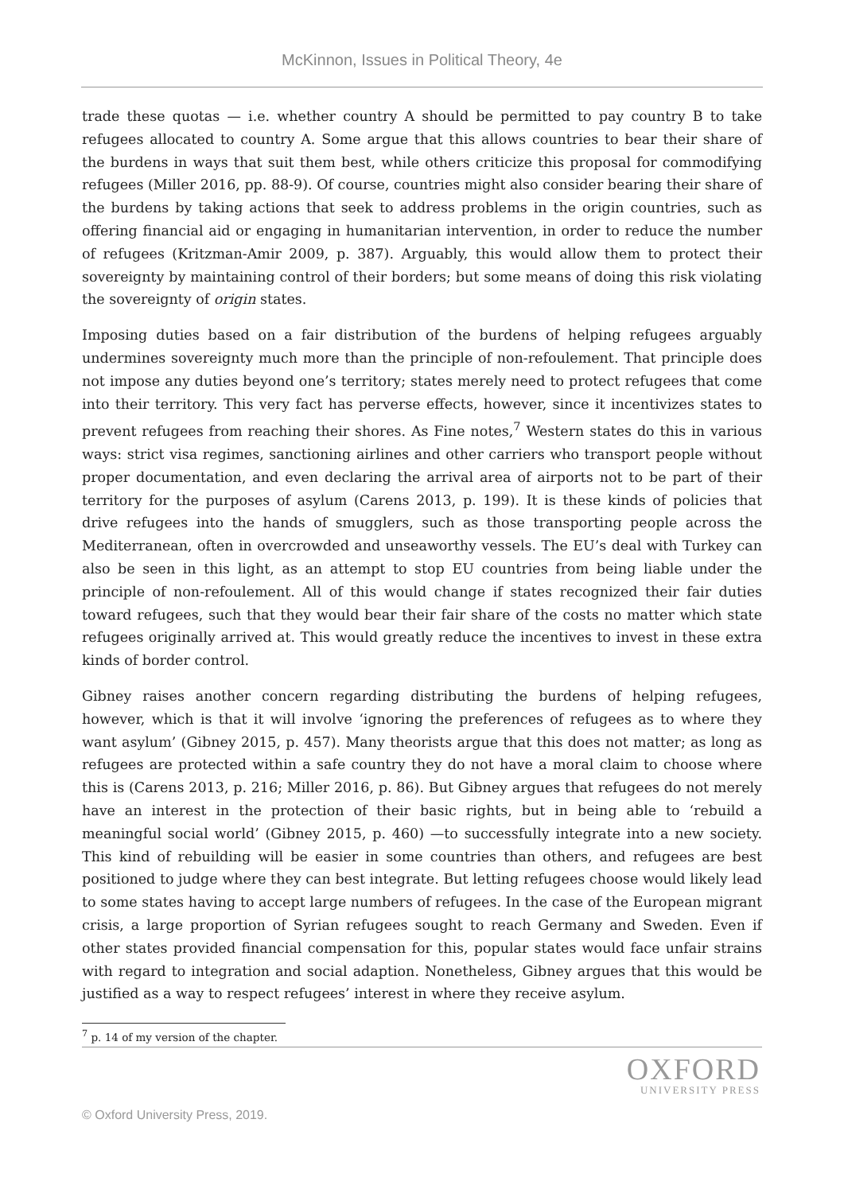McKinnon, Issues in Political Theory, 4e
trade these quotas — i.e. whether country A should be permitted to pay country B to take refugees allocated to country A. Some argue that this allows countries to bear their share of the burdens in ways that suit them best, while others criticize this proposal for commodifying refugees (Miller 2016, pp. 88-9). Of course, countries might also consider bearing their share of the burdens by taking actions that seek to address problems in the origin countries, such as offering financial aid or engaging in humanitarian intervention, in order to reduce the number of refugees (Kritzman-Amir 2009, p. 387). Arguably, this would allow them to protect their sovereignty by maintaining control of their borders; but some means of doing this risk violating the sovereignty of origin states.
Imposing duties based on a fair distribution of the burdens of helping refugees arguably undermines sovereignty much more than the principle of non-refoulement. That principle does not impose any duties beyond one’s territory; states merely need to protect refugees that come into their territory. This very fact has perverse effects, however, since it incentivizes states to prevent refugees from reaching their shores. As Fine notes,<sup>7</sup> Western states do this in various ways: strict visa regimes, sanctioning airlines and other carriers who transport people without proper documentation, and even declaring the arrival area of airports not to be part of their territory for the purposes of asylum (Carens 2013, p. 199). It is these kinds of policies that drive refugees into the hands of smugglers, such as those transporting people across the Mediterranean, often in overcrowded and unseaworthy vessels. The EU’s deal with Turkey can also be seen in this light, as an attempt to stop EU countries from being liable under the principle of non-refoulement. All of this would change if states recognized their fair duties toward refugees, such that they would bear their fair share of the costs no matter which state refugees originally arrived at. This would greatly reduce the incentives to invest in these extra kinds of border control.
Gibney raises another concern regarding distributing the burdens of helping refugees, however, which is that it will involve ‘ignoring the preferences of refugees as to where they want asylum’ (Gibney 2015, p. 457). Many theorists argue that this does not matter; as long as refugees are protected within a safe country they do not have a moral claim to choose where this is (Carens 2013, p. 216; Miller 2016, p. 86). But Gibney argues that refugees do not merely have an interest in the protection of their basic rights, but in being able to ‘rebuild a meaningful social world’ (Gibney 2015, p. 460) —to successfully integrate into a new society. This kind of rebuilding will be easier in some countries than others, and refugees are best positioned to judge where they can best integrate. But letting refugees choose would likely lead to some states having to accept large numbers of refugees. In the case of the European migrant crisis, a large proportion of Syrian refugees sought to reach Germany and Sweden. Even if other states provided financial compensation for this, popular states would face unfair strains with regard to integration and social adaption. Nonetheless, Gibney argues that this would be justified as a way to respect refugees’ interest in where they receive asylum.
<sup>7</sup> p. 14 of my version of the chapter.
OXFORD
UNIVERSITY PRESS
© Oxford University Press, 2019.